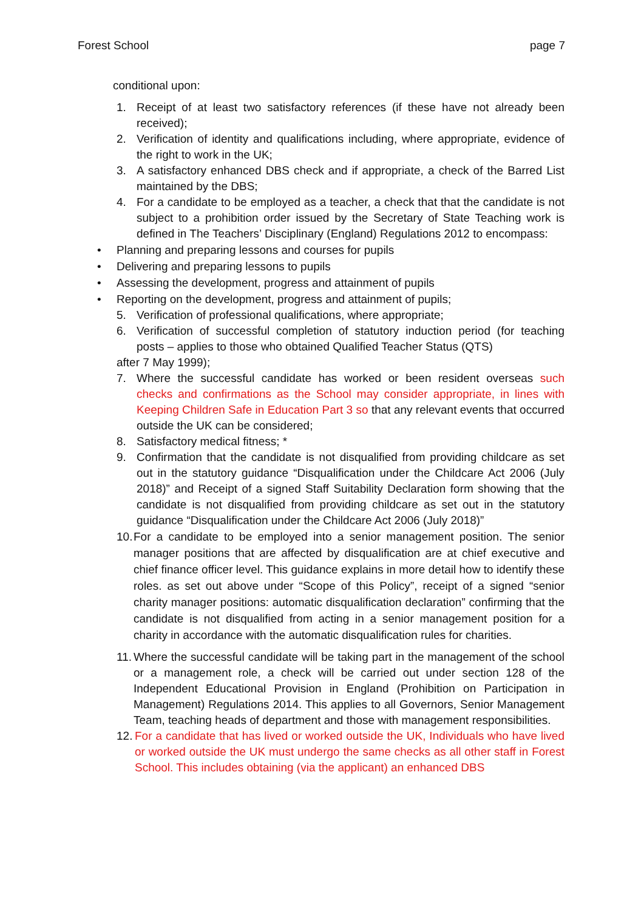Forest School page 7
conditional upon:
1. Receipt of at least two satisfactory references (if these have not already been received);
2. Verification of identity and qualifications including, where appropriate, evidence of the right to work in the UK;
3. A satisfactory enhanced DBS check and if appropriate, a check of the Barred List maintained by the DBS;
4. For a candidate to be employed as a teacher, a check that that the candidate is not subject to a prohibition order issued by the Secretary of State Teaching work is defined in The Teachers’ Disciplinary (England) Regulations 2012 to encompass:
• Planning and preparing lessons and courses for pupils
• Delivering and preparing lessons to pupils
• Assessing the development, progress and attainment of pupils
• Reporting on the development, progress and attainment of pupils;
5. Verification of professional qualifications, where appropriate;
6. Verification of successful completion of statutory induction period (for teaching posts – applies to those who obtained Qualified Teacher Status (QTS)
after 7 May 1999);
7. Where the successful candidate has worked or been resident overseas such checks and confirmations as the School may consider appropriate, in lines with Keeping Children Safe in Education Part 3 so that any relevant events that occurred outside the UK can be considered;
8. Satisfactory medical fitness; *
9. Confirmation that the candidate is not disqualified from providing childcare as set out in the statutory guidance “Disqualification under the Childcare Act 2006 (July 2018)” and Receipt of a signed Staff Suitability Declaration form showing that the candidate is not disqualified from providing childcare as set out in the statutory guidance “Disqualification under the Childcare Act 2006 (July 2018)”
10. For a candidate to be employed into a senior management position. The senior manager positions that are affected by disqualification are at chief executive and chief finance officer level. This guidance explains in more detail how to identify these roles. as set out above under “Scope of this Policy”, receipt of a signed “senior charity manager positions: automatic disqualification declaration” confirming that the candidate is not disqualified from acting in a senior management position for a charity in accordance with the automatic disqualification rules for charities.
11. Where the successful candidate will be taking part in the management of the school or a management role, a check will be carried out under section 128 of the Independent Educational Provision in England (Prohibition on Participation in Management) Regulations 2014. This applies to all Governors, Senior Management Team, teaching heads of department and those with management responsibilities.
12. For a candidate that has lived or worked outside the UK, Individuals who have lived or worked outside the UK must undergo the same checks as all other staff in Forest School. This includes obtaining (via the applicant) an enhanced DBS